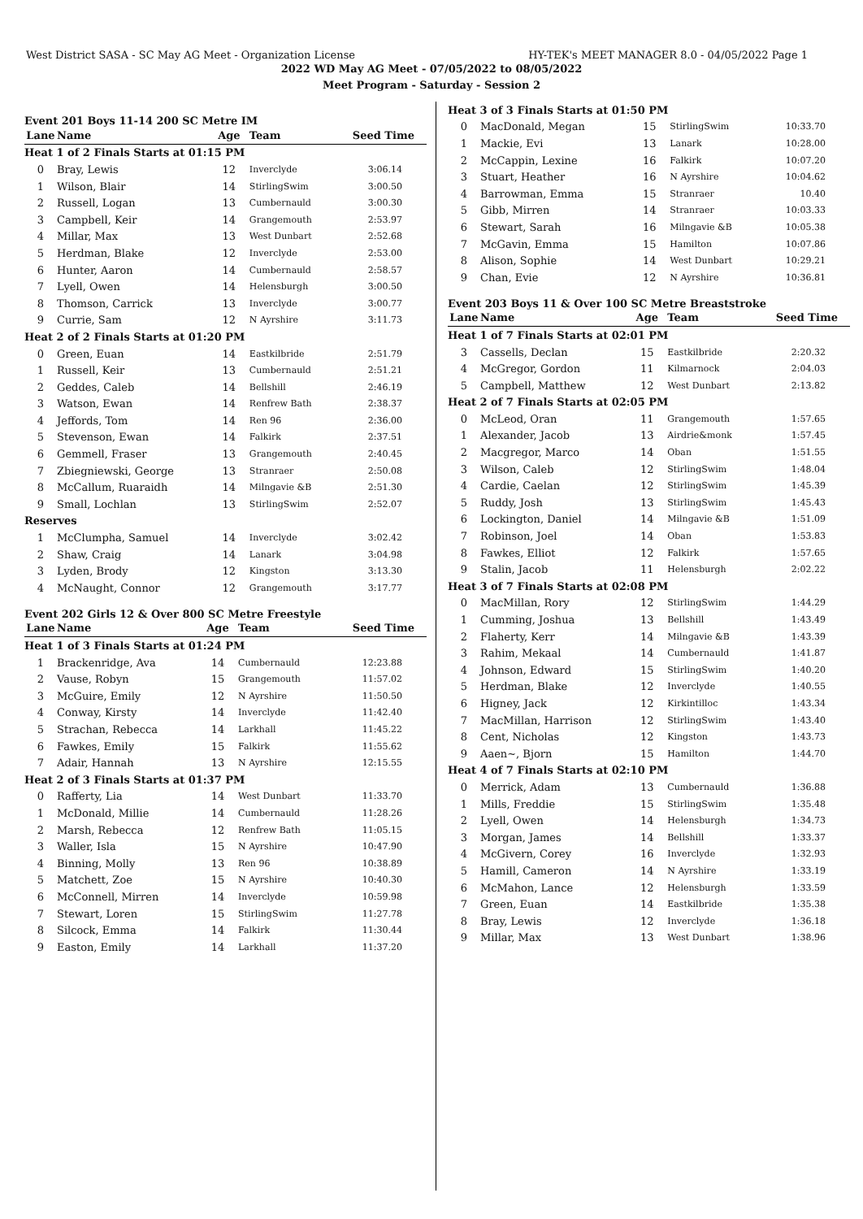West District SASA - SC May AG Meet - Organization License HY-TEK's MEET MANAGER 8.0 - 04/05/2022 Page 1
2022 WD May AG Meet - 07/05/2022 to 08/05/2022
Meet Program - Saturday - Session 2
Event 201 Boys 11-14 200 SC Metre IM
| Lane | Name | Age | Team | Seed Time |
| Heat 1 of 2 Finals Starts at 01:15 PM | | | | |
| 0 | Bray, Lewis | 12 | Inverclyde | 3:06.14 |
| 1 | Wilson, Blair | 14 | StirlingSwim | 3:00.50 |
| 2 | Russell, Logan | 13 | Cumbernauld | 3:00.30 |
| 3 | Campbell, Keir | 14 | Grangemouth | 2:53.97 |
| 4 | Millar, Max | 13 | West Dunbart | 2:52.68 |
| 5 | Herdman, Blake | 12 | Inverclyde | 2:53.00 |
| 6 | Hunter, Aaron | 14 | Cumbernauld | 2:58.57 |
| 7 | Lyell, Owen | 14 | Helensburgh | 3:00.50 |
| 8 | Thomson, Carrick | 13 | Inverclyde | 3:00.77 |
| 9 | Currie, Sam | 12 | N Ayrshire | 3:11.73 |
| Heat 2 of 2 Finals Starts at 01:20 PM | | | | |
| 0 | Green, Euan | 14 | Eastkilbride | 2:51.79 |
| 1 | Russell, Keir | 13 | Cumbernauld | 2:51.21 |
| 2 | Geddes, Caleb | 14 | Bellshill | 2:46.19 |
| 3 | Watson, Ewan | 14 | Renfrew Bath | 2:38.37 |
| 4 | Jeffords, Tom | 14 | Ren 96 | 2:36.00 |
| 5 | Stevenson, Ewan | 14 | Falkirk | 2:37.51 |
| 6 | Gemmell, Fraser | 13 | Grangemouth | 2:40.45 |
| 7 | Zbiegniewski, George | 13 | Stranraer | 2:50.08 |
| 8 | McCallum, Ruaraidh | 14 | Milngavie &B | 2:51.30 |
| 9 | Small, Lochlan | 13 | StirlingSwim | 2:52.07 |
| Reserves | | | | |
| 1 | McClumpha, Samuel | 14 | Inverclyde | 3:02.42 |
| 2 | Shaw, Craig | 14 | Lanark | 3:04.98 |
| 3 | Lyden, Brody | 12 | Kingston | 3:13.30 |
| 4 | McNaught, Connor | 12 | Grangemouth | 3:17.77 |
Event 202 Girls 12 & Over 800 SC Metre Freestyle
| Lane | Name | Age | Team | Seed Time |
| Heat 1 of 3 Finals Starts at 01:24 PM | | | | |
| 1 | Brackenridge, Ava | 14 | Cumbernauld | 12:23.88 |
| 2 | Vause, Robyn | 15 | Grangemouth | 11:57.02 |
| 3 | McGuire, Emily | 12 | N Ayrshire | 11:50.50 |
| 4 | Conway, Kirsty | 14 | Inverclyde | 11:42.40 |
| 5 | Strachan, Rebecca | 14 | Larkhall | 11:45.22 |
| 6 | Fawkes, Emily | 15 | Falkirk | 11:55.62 |
| 7 | Adair, Hannah | 13 | N Ayrshire | 12:15.55 |
| Heat 2 of 3 Finals Starts at 01:37 PM | | | | |
| 0 | Rafferty, Lia | 14 | West Dunbart | 11:33.70 |
| 1 | McDonald, Millie | 14 | Cumbernauld | 11:28.26 |
| 2 | Marsh, Rebecca | 12 | Renfrew Bath | 11:05.15 |
| 3 | Waller, Isla | 15 | N Ayrshire | 10:47.90 |
| 4 | Binning, Molly | 13 | Ren 96 | 10:38.89 |
| 5 | Matchett, Zoe | 15 | N Ayrshire | 10:40.30 |
| 6 | McConnell, Mirren | 14 | Inverclyde | 10:59.98 |
| 7 | Stewart, Loren | 15 | StirlingSwim | 11:27.78 |
| 8 | Silcock, Emma | 14 | Falkirk | 11:30.44 |
| 9 | Easton, Emily | 14 | Larkhall | 11:37.20 |
| Heat 3 of 3 Finals Starts at 01:50 PM | | | | |
| 0 | MacDonald, Megan | 15 | StirlingSwim | 10:33.70 |
| 1 | Mackie, Evi | 13 | Lanark | 10:28.00 |
| 2 | McCappin, Lexine | 16 | Falkirk | 10:07.20 |
| 3 | Stuart, Heather | 16 | N Ayrshire | 10:04.62 |
| 4 | Barrowman, Emma | 15 | Stranraer | 10.40 |
| 5 | Gibb, Mirren | 14 | Stranraer | 10:03.33 |
| 6 | Stewart, Sarah | 16 | Milngavie &B | 10:05.38 |
| 7 | McGavin, Emma | 15 | Hamilton | 10:07.86 |
| 8 | Alison, Sophie | 14 | West Dunbart | 10:29.21 |
| 9 | Chan, Evie | 12 | N Ayrshire | 10:36.81 |
Event 203 Boys 11 & Over 100 SC Metre Breaststroke
| Lane | Name | Age | Team | Seed Time |
| Heat 1 of 7 Finals Starts at 02:01 PM | | | | |
| 3 | Cassells, Declan | 15 | Eastkilbride | 2:20.32 |
| 4 | McGregor, Gordon | 11 | Kilmarnock | 2:04.03 |
| 5 | Campbell, Matthew | 12 | West Dunbart | 2:13.82 |
| Heat 2 of 7 Finals Starts at 02:05 PM | | | | |
| 0 | McLeod, Oran | 11 | Grangemouth | 1:57.65 |
| 1 | Alexander, Jacob | 13 | Airdrie&monk | 1:57.45 |
| 2 | Macgregor, Marco | 14 | Oban | 1:51.55 |
| 3 | Wilson, Caleb | 12 | StirlingSwim | 1:48.04 |
| 4 | Cardie, Caelan | 12 | StirlingSwim | 1:45.39 |
| 5 | Ruddy, Josh | 13 | StirlingSwim | 1:45.43 |
| 6 | Lockington, Daniel | 14 | Milngavie &B | 1:51.09 |
| 7 | Robinson, Joel | 14 | Oban | 1:53.83 |
| 8 | Fawkes, Elliot | 12 | Falkirk | 1:57.65 |
| 9 | Stalin, Jacob | 11 | Helensburgh | 2:02.22 |
| Heat 3 of 7 Finals Starts at 02:08 PM | | | | |
| 0 | MacMillan, Rory | 12 | StirlingSwim | 1:44.29 |
| 1 | Cumming, Joshua | 13 | Bellshill | 1:43.49 |
| 2 | Flaherty, Kerr | 14 | Milngavie &B | 1:43.39 |
| 3 | Rahim, Mekaal | 14 | Cumbernauld | 1:41.87 |
| 4 | Johnson, Edward | 15 | StirlingSwim | 1:40.20 |
| 5 | Herdman, Blake | 12 | Inverclyde | 1:40.55 |
| 6 | Higney, Jack | 12 | Kirkintilloc | 1:43.34 |
| 7 | MacMillan, Harrison | 12 | StirlingSwim | 1:43.40 |
| 8 | Cent, Nicholas | 12 | Kingston | 1:43.73 |
| 9 | Aaen~, Bjorn | 15 | Hamilton | 1:44.70 |
| Heat 4 of 7 Finals Starts at 02:10 PM | | | | |
| 0 | Merrick, Adam | 13 | Cumbernauld | 1:36.88 |
| 1 | Mills, Freddie | 15 | StirlingSwim | 1:35.48 |
| 2 | Lyell, Owen | 14 | Helensburgh | 1:34.73 |
| 3 | Morgan, James | 14 | Bellshill | 1:33.37 |
| 4 | McGivern, Corey | 16 | Inverclyde | 1:32.93 |
| 5 | Hamill, Cameron | 14 | N Ayrshire | 1:33.19 |
| 6 | McMahon, Lance | 12 | Helensburgh | 1:33.59 |
| 7 | Green, Euan | 14 | Eastkilbride | 1:35.38 |
| 8 | Bray, Lewis | 12 | Inverclyde | 1:36.18 |
| 9 | Millar, Max | 13 | West Dunbart | 1:38.96 |